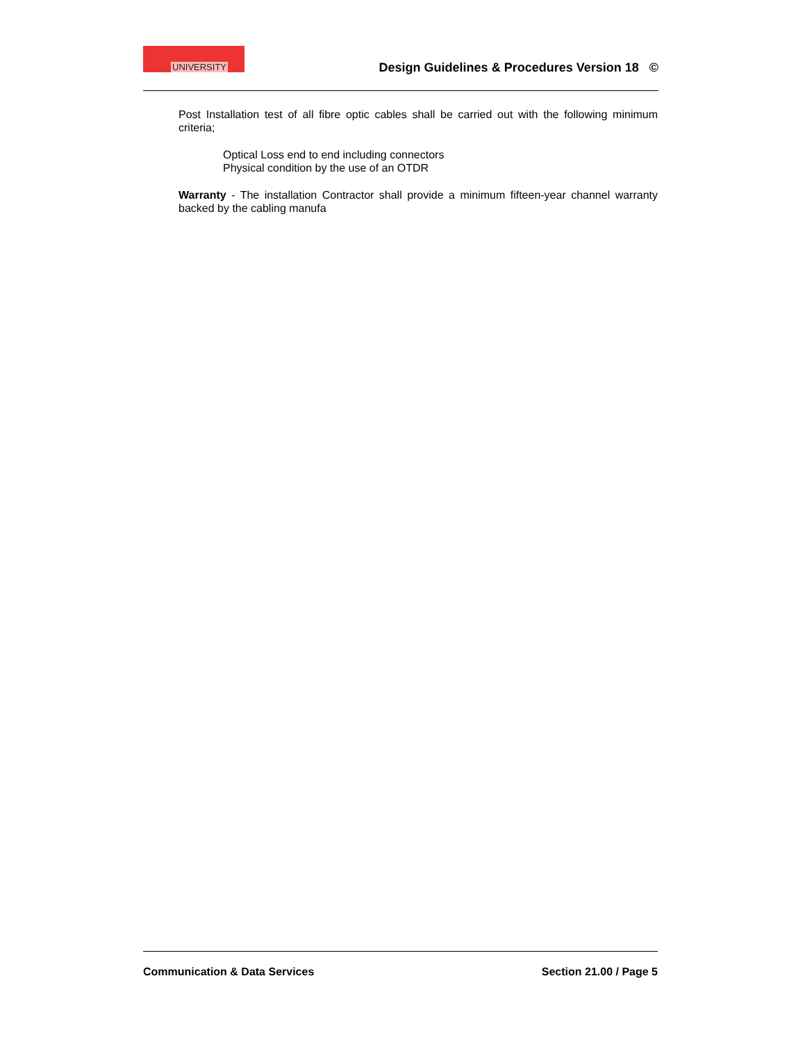UNIVERSITY
Design Guidelines & Procedures Version 18 ©
Post Installation test of all fibre optic cables shall be carried out with the following minimum criteria;
Optical Loss end to end including connectors
Physical condition by the use of an OTDR
Warranty - The installation Contractor shall provide a minimum fifteen-year channel warranty backed by the cabling manufa
Communication & Data Services Section 21.00 / Page 5